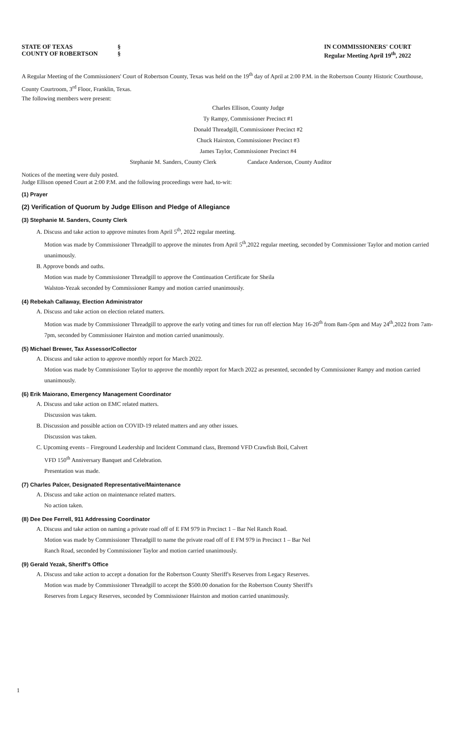STATE OF TEXAS
COUNTY OF ROBERTSON
§
§
IN COMMISSIONERS' COURT
Regular Meeting April 19<sup>th</sup>, 2022
A Regular Meeting of the Commissioners' Court of Robertson County, Texas was held on the 19<sup>th</sup> day of April at 2:00 P.M. in the Robertson County Historic Courthouse, County Courtroom, 3<sup>rd</sup> Floor, Franklin, Texas.
The following members were present:
Charles Ellison, County Judge
Ty Rampy, Commissioner Precinct #1
Donald Threadgill, Commissioner Precinct #2
Chuck Hairston, Commissioner Precinct #3
James Taylor, Commissioner Precinct #4
Stephanie M. Sanders, County Clerk Candace Anderson, County Auditor
Notices of the meeting were duly posted.
Judge Ellison opened Court at 2:00 P.M. and the following proceedings were had, to-wit:
(1) Prayer
(2) Verification of Quorum by Judge Ellison and Pledge of Allegiance
(3) Stephanie M. Sanders, County Clerk
A. Discuss and take action to approve minutes from April 5<sup>th</sup>, 2022 regular meeting.
Motion was made by Commissioner Threadgill to approve the minutes from April 5<sup>th</sup>,2022 regular meeting, seconded by Commissioner Taylor and motion carried unanimously.
B. Approve bonds and oaths.
Motion was made by Commissioner Threadgill to approve the Continuation Certificate for Sheila
Walston-Yezak seconded by Commissioner Rampy and motion carried unanimously.
(4) Rebekah Callaway, Election Administrator
A. Discuss and take action on election related matters.
Motion was made by Commissioner Threadgill to approve the early voting and times for run off election May 16-20<sup>th</sup> from 8am-5pm and May 24<sup>th</sup>,2022 from 7am-7pm, seconded by Commissioner Hairston and motion carried unanimously.
(5) Michael Brewer, Tax Assessor/Collector
A. Discuss and take action to approve monthly report for March 2022.
Motion was made by Commissioner Taylor to approve the monthly report for March 2022 as presented, seconded by Commissioner Rampy and motion carried unanimously.
(6) Erik Maiorano, Emergency Management Coordinator
A. Discuss and take action on EMC related matters.
Discussion was taken.
B. Discussion and possible action on COVID-19 related matters and any other issues.
Discussion was taken.
C. Upcoming events – Fireground Leadership and Incident Command class, Bremond VFD Crawfish Boil, Calvert
VFD 150<sup>th</sup> Anniversary Banquet and Celebration.
Presentation was made.
(7) Charles Palcer, Designated Representative/Maintenance
A. Discuss and take action on maintenance related matters.
No action taken.
(8) Dee Dee Ferrell, 911 Addressing Coordinator
A. Discuss and take action on naming a private road off of E FM 979 in Precinct 1 – Bar Nel Ranch Road.
Motion was made by Commissioner Threadgill to name the private road off of E FM 979 in Precinct 1 – Bar Nel
Ranch Road, seconded by Commissioner Taylor and motion carried unanimously.
(9) Gerald Yezak, Sheriff's Office
A. Discuss and take action to accept a donation for the Robertson County Sheriff's Reserves from Legacy Reserves.
Motion was made by Commissioner Threadgill to accept the $500.00 donation for the Robertson County Sheriff's
Reserves from Legacy Reserves, seconded by Commissioner Hairston and motion carried unanimously.
1